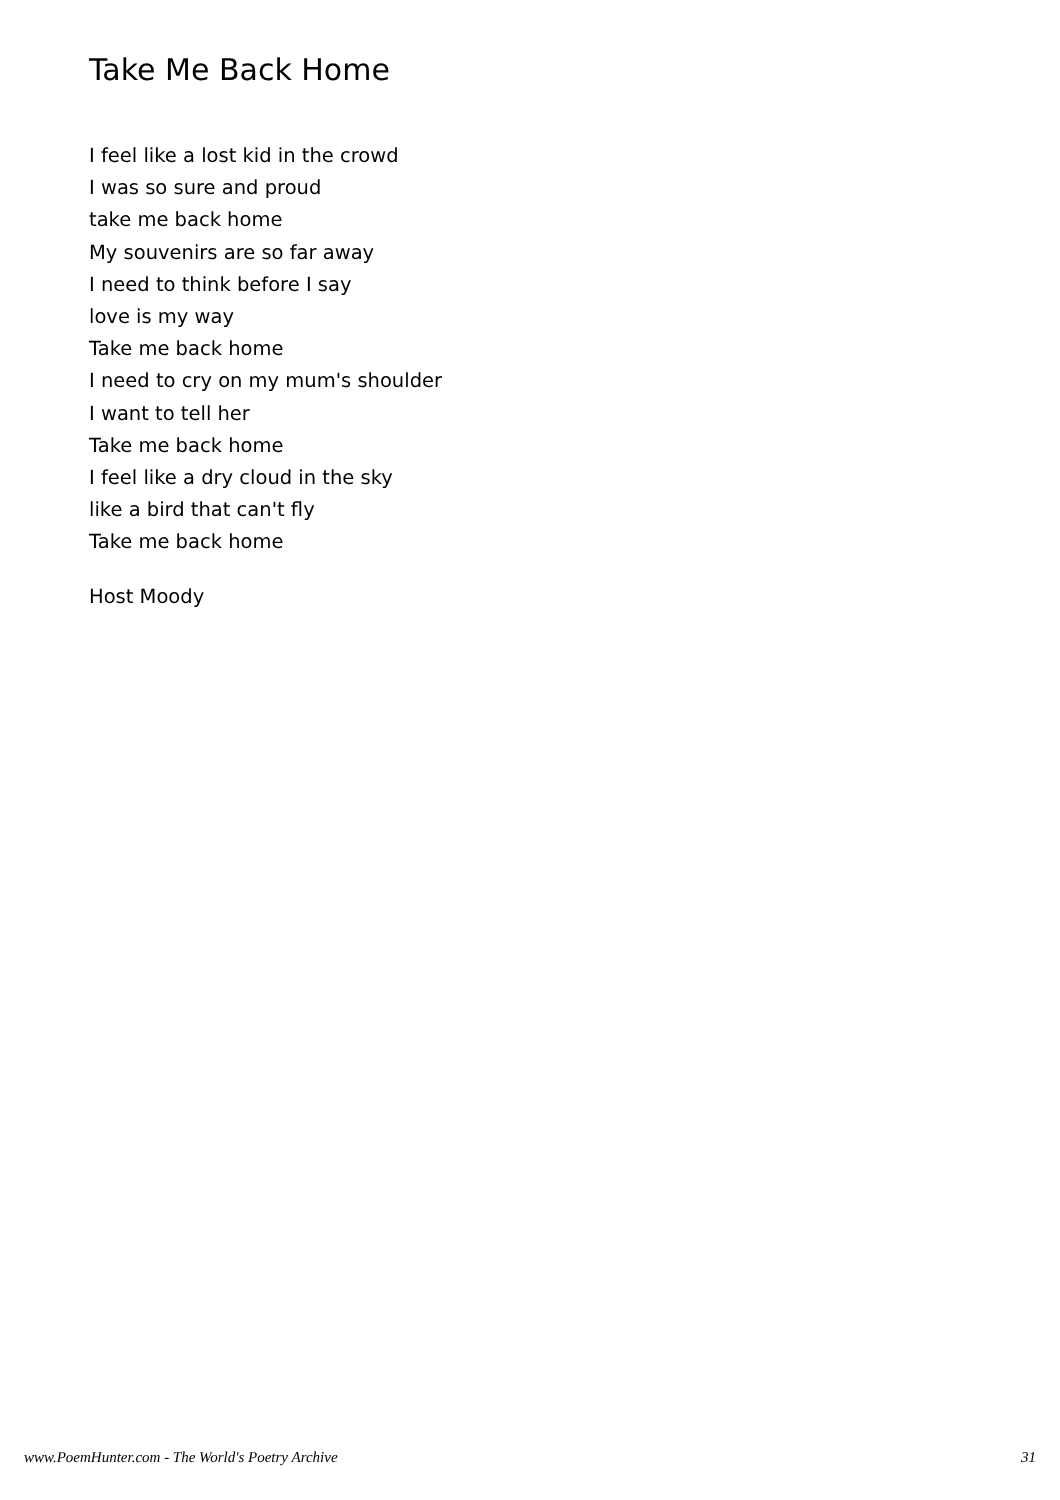Take Me Back Home
I feel like a lost kid in the crowd
I was so sure and proud
take me back home
My souvenirs are so far away
I need to think before I say
love is my way
Take me back home
I need to cry on my mum's shoulder
I want to tell her
Take me back home
I feel like a dry cloud in the sky
like a bird that can't fly
Take me back home
Host Moody
www.PoemHunter.com - The World's Poetry Archive 31